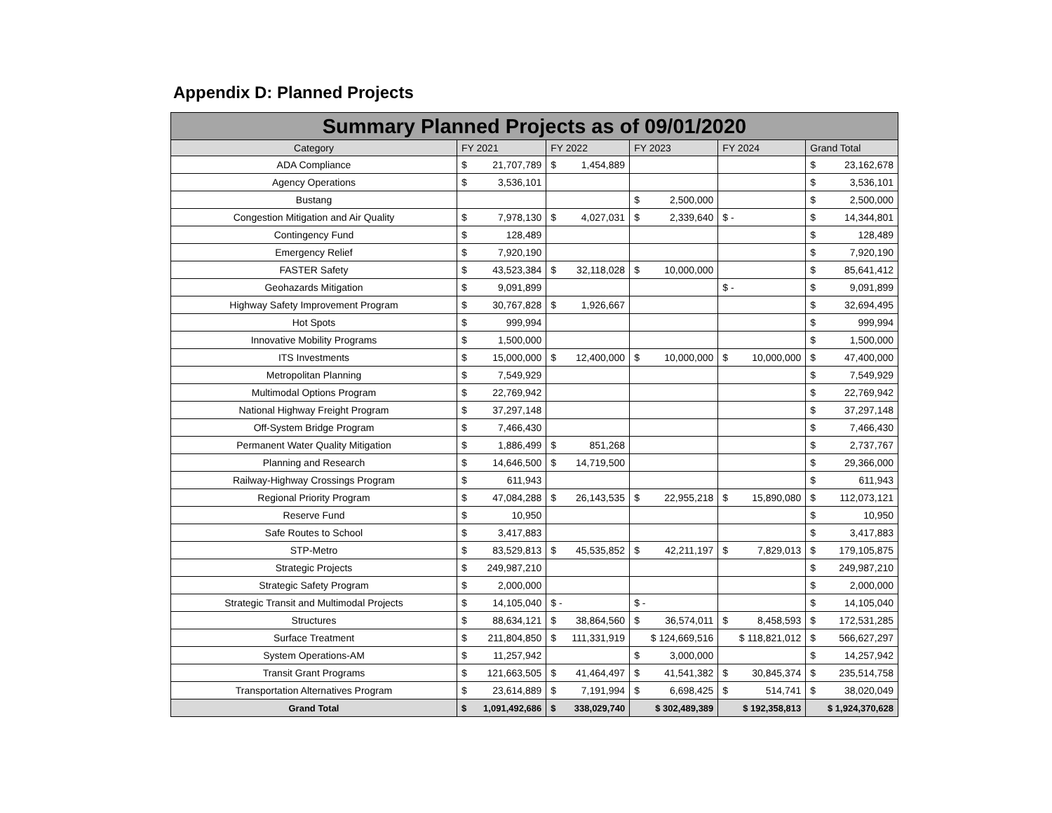Appendix D: Planned Projects
| Summary Planned Projects as of 09/01/2020 | | | | | |
| --- | --- | --- | --- | --- | --- |
| Category | FY 2021 | FY 2022 | FY 2023 | FY 2024 | Grand Total |
| ADA Compliance | $ 21,707,789 | $ 1,454,889 | | | $ 23,162,678 |
| Agency Operations | $ 3,536,101 | | | | $ 3,536,101 |
| Bustang | | | $ 2,500,000 | | $ 2,500,000 |
| Congestion Mitigation and Air Quality | $ 7,978,130 | $ 4,027,031 | $ 2,339,640 | $ - | $ 14,344,801 |
| Contingency Fund | $ 128,489 | | | | $ 128,489 |
| Emergency Relief | $ 7,920,190 | | | | $ 7,920,190 |
| FASTER Safety | $ 43,523,384 | $ 32,118,028 | $ 10,000,000 | | $ 85,641,412 |
| Geohazards Mitigation | $ 9,091,899 | | | $ - | $ 9,091,899 |
| Highway Safety Improvement Program | $ 30,767,828 | $ 1,926,667 | | | $ 32,694,495 |
| Hot Spots | $ 999,994 | | | | $ 999,994 |
| Innovative Mobility Programs | $ 1,500,000 | | | | $ 1,500,000 |
| ITS Investments | $ 15,000,000 | $ 12,400,000 | $ 10,000,000 | $ 10,000,000 | $ 47,400,000 |
| Metropolitan Planning | $ 7,549,929 | | | | $ 7,549,929 |
| Multimodal Options Program | $ 22,769,942 | | | | $ 22,769,942 |
| National Highway Freight Program | $ 37,297,148 | | | | $ 37,297,148 |
| Off-System Bridge Program | $ 7,466,430 | | | | $ 7,466,430 |
| Permanent Water Quality Mitigation | $ 1,886,499 | $ 851,268 | | | $ 2,737,767 |
| Planning and Research | $ 14,646,500 | $ 14,719,500 | | | $ 29,366,000 |
| Railway-Highway Crossings Program | $ 611,943 | | | | $ 611,943 |
| Regional Priority Program | $ 47,084,288 | $ 26,143,535 | $ 22,955,218 | $ 15,890,080 | $ 112,073,121 |
| Reserve Fund | $ 10,950 | | | | $ 10,950 |
| Safe Routes to School | $ 3,417,883 | | | | $ 3,417,883 |
| STP-Metro | $ 83,529,813 | $ 45,535,852 | $ 42,211,197 | $ 7,829,013 | $ 179,105,875 |
| Strategic Projects | $ 249,987,210 | | | | $ 249,987,210 |
| Strategic Safety Program | $ 2,000,000 | | | | $ 2,000,000 |
| Strategic Transit and Multimodal Projects | $ 14,105,040 | $ - | $ - | | $ 14,105,040 |
| Structures | $ 88,634,121 | $ 38,864,560 | $ 36,574,011 | $ 8,458,593 | $ 172,531,285 |
| Surface Treatment | $ 211,804,850 | $ 111,331,919 | $ 124,669,516 | $ 118,821,012 | $ 566,627,297 |
| System Operations-AM | $ 11,257,942 | | $ 3,000,000 | | $ 14,257,942 |
| Transit Grant Programs | $ 121,663,505 | $ 41,464,497 | $ 41,541,382 | $ 30,845,374 | $ 235,514,758 |
| Transportation Alternatives Program | $ 23,614,889 | $ 7,191,994 | $ 6,698,425 | $ 514,741 | $ 38,020,049 |
| Grand Total | $ 1,091,492,686 | $ 338,029,740 | $ 302,489,389 | $ 192,358,813 | $ 1,924,370,628 |